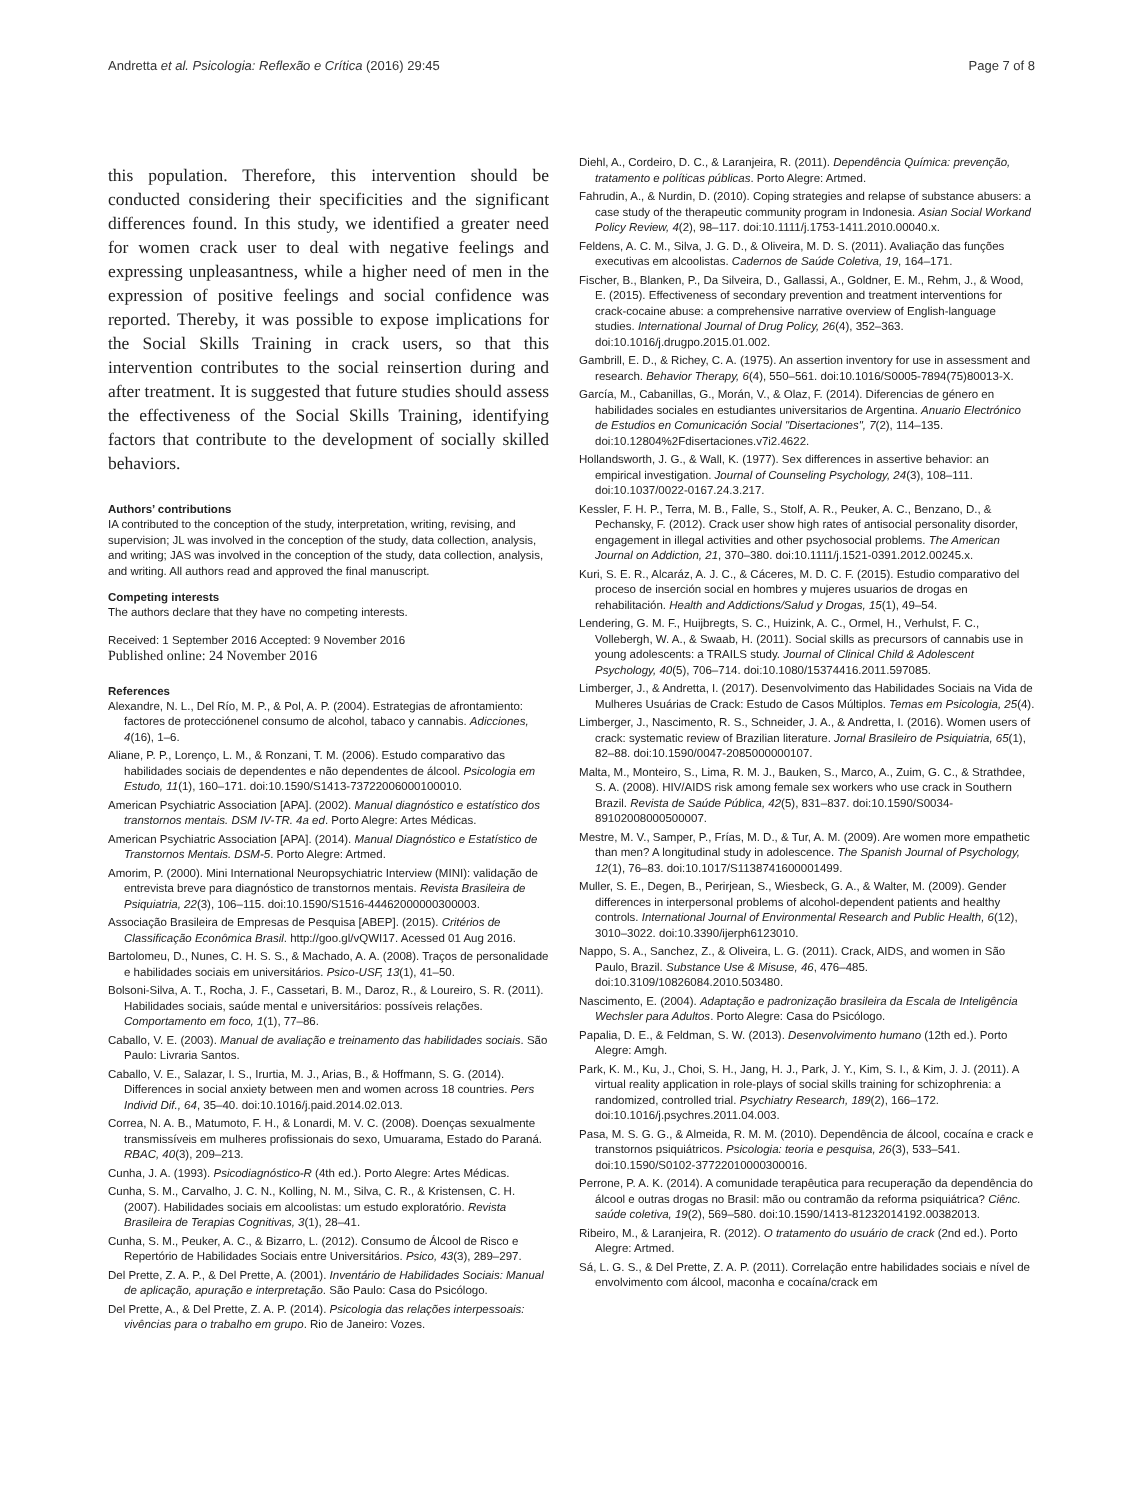Andretta et al. Psicologia: Reflexão e Crítica (2016) 29:45 Page 7 of 8
this population. Therefore, this intervention should be conducted considering their specificities and the significant differences found. In this study, we identified a greater need for women crack user to deal with negative feelings and expressing unpleasantness, while a higher need of men in the expression of positive feelings and social confidence was reported. Thereby, it was possible to expose implications for the Social Skills Training in crack users, so that this intervention contributes to the social reinsertion during and after treatment. It is suggested that future studies should assess the effectiveness of the Social Skills Training, identifying factors that contribute to the development of socially skilled behaviors.
Authors’ contributions
IA contributed to the conception of the study, interpretation, writing, revising, and supervision; JL was involved in the conception of the study, data collection, analysis, and writing; JAS was involved in the conception of the study, data collection, analysis, and writing. All authors read and approved the final manuscript.
Competing interests
The authors declare that they have no competing interests.
Received: 1 September 2016 Accepted: 9 November 2016
Published online: 24 November 2016
References
Alexandre, N. L., Del Río, M. P., & Pol, A. P. (2004). Estrategias de afrontamiento: factores de protecciónenel consumo de alcohol, tabaco y cannabis. Adicciones, 4(16), 1–6.
Aliane, P. P., Lorenço, L. M., & Ronzani, T. M. (2006). Estudo comparativo das habilidades sociais de dependentes e não dependentes de álcool. Psicologia em Estudo, 11(1), 160–171. doi:10.1590/S1413-73722006000100010.
American Psychiatric Association [APA]. (2002). Manual diagnóstico e estatístico dos transtornos mentais. DSM IV-TR. 4a ed. Porto Alegre: Artes Médicas.
American Psychiatric Association [APA]. (2014). Manual Diagnóstico e Estatístico de Transtornos Mentais. DSM-5. Porto Alegre: Artmed.
Amorim, P. (2000). Mini International Neuropsychiatric Interview (MINI): validação de entrevista breve para diagnóstico de transtornos mentais. Revista Brasileira de Psiquiatria, 22(3), 106–115. doi:10.1590/S1516-44462000000300003.
Associação Brasileira de Empresas de Pesquisa [ABEP]. (2015). Critérios de Classificação Econômica Brasil. http://goo.gl/vQWI17. Acessed 01 Aug 2016.
Bartolomeu, D., Nunes, C. H. S. S., & Machado, A. A. (2008). Traços de personalidade e habilidades sociais em universitários. Psico-USF, 13(1), 41–50.
Bolsoni-Silva, A. T., Rocha, J. F., Cassetari, B. M., Daroz, R., & Loureiro, S. R. (2011). Habilidades sociais, saúde mental e universitários: possíveis relações. Comportamento em foco, 1(1), 77–86.
Caballo, V. E. (2003). Manual de avaliação e treinamento das habilidades sociais. São Paulo: Livraria Santos.
Caballo, V. E., Salazar, I. S., Irurtia, M. J., Arias, B., & Hoffmann, S. G. (2014). Differences in social anxiety between men and women across 18 countries. Pers Individ Dif., 64, 35–40. doi:10.1016/j.paid.2014.02.013.
Correa, N. A. B., Matumoto, F. H., & Lonardi, M. V. C. (2008). Doenças sexualmente transmissíveis em mulheres profissionais do sexo, Umuarama, Estado do Paraná. RBAC, 40(3), 209–213.
Cunha, J. A. (1993). Psicodiagnóstico-R (4th ed.). Porto Alegre: Artes Médicas.
Cunha, S. M., Carvalho, J. C. N., Kolling, N. M., Silva, C. R., & Kristensen, C. H. (2007). Habilidades sociais em alcoolistas: um estudo exploratório. Revista Brasileira de Terapias Cognitivas, 3(1), 28–41.
Cunha, S. M., Peuker, A. C., & Bizarro, L. (2012). Consumo de Álcool de Risco e Repertório de Habilidades Sociais entre Universitários. Psico, 43(3), 289–297.
Del Prette, Z. A. P., & Del Prette, A. (2001). Inventário de Habilidades Sociais: Manual de aplicação, apuração e interpretação. São Paulo: Casa do Psicólogo.
Del Prette, A., & Del Prette, Z. A. P. (2014). Psicologia das relações interpessoais: vivências para o trabalho em grupo. Rio de Janeiro: Vozes.
Diehl, A., Cordeiro, D. C., & Laranjeira, R. (2011). Dependência Química: prevenção, tratamento e políticas públicas. Porto Alegre: Artmed.
Fahrudin, A., & Nurdin, D. (2010). Coping strategies and relapse of substance abusers: a case study of the therapeutic community program in Indonesia. Asian Social Workand Policy Review, 4(2), 98–117. doi:10.1111/j.1753-1411.2010.00040.x.
Feldens, A. C. M., Silva, J. G. D., & Oliveira, M. D. S. (2011). Avaliação das funções executivas em alcoolistas. Cadernos de Saúde Coletiva, 19, 164–171.
Fischer, B., Blanken, P., Da Silveira, D., Gallassi, A., Goldner, E. M., Rehm, J., & Wood, E. (2015). Effectiveness of secondary prevention and treatment interventions for crack-cocaine abuse: a comprehensive narrative overview of English-language studies. International Journal of Drug Policy, 26(4), 352–363. doi:10.1016/j.drugpo.2015.01.002.
Gambrill, E. D., & Richey, C. A. (1975). An assertion inventory for use in assessment and research. Behavior Therapy, 6(4), 550–561. doi:10.1016/S0005-7894(75)80013-X.
García, M., Cabanillas, G., Morán, V., & Olaz, F. (2014). Diferencias de género en habilidades sociales en estudiantes universitarios de Argentina. Anuario Electrónico de Estudios en Comunicación Social "Disertaciones", 7(2), 114–135. doi:10.12804%2Fdisertaciones.v7i2.4622.
Hollandsworth, J. G., & Wall, K. (1977). Sex differences in assertive behavior: an empirical investigation. Journal of Counseling Psychology, 24(3), 108–111. doi:10.1037/0022-0167.24.3.217.
Kessler, F. H. P., Terra, M. B., Falle, S., Stolf, A. R., Peuker, A. C., Benzano, D., & Pechansky, F. (2012). Crack user show high rates of antisocial personality disorder, engagement in illegal activities and other psychosocial problems. The American Journal on Addiction, 21, 370–380. doi:10.1111/j.1521-0391.2012.00245.x.
Kuri, S. E. R., Alcaráz, A. J. C., & Cáceres, M. D. C. F. (2015). Estudio comparativo del proceso de inserción social en hombres y mujeres usuarios de drogas en rehabilitación. Health and Addictions/Salud y Drogas, 15(1), 49–54.
Lendering, G. M. F., Huijbregts, S. C., Huizink, A. C., Ormel, H., Verhulst, F. C., Vollebergh, W. A., & Swaab, H. (2011). Social skills as precursors of cannabis use in young adolescents: a TRAILS study. Journal of Clinical Child & Adolescent Psychology, 40(5), 706–714. doi:10.1080/15374416.2011.597085.
Limberger, J., & Andretta, I. (2017). Desenvolvimento das Habilidades Sociais na Vida de Mulheres Usuárias de Crack: Estudo de Casos Múltiplos. Temas em Psicologia, 25(4).
Limberger, J., Nascimento, R. S., Schneider, J. A., & Andretta, I. (2016). Women users of crack: systematic review of Brazilian literature. Jornal Brasileiro de Psiquiatria, 65(1), 82–88. doi:10.1590/0047-2085000000107.
Malta, M., Monteiro, S., Lima, R. M. J., Bauken, S., Marco, A., Zuim, G. C., & Strathdee, S. A. (2008). HIV/AIDS risk among female sex workers who use crack in Southern Brazil. Revista de Saúde Pública, 42(5), 831–837. doi:10.1590/S0034-89102008000500007.
Mestre, M. V., Samper, P., Frías, M. D., & Tur, A. M. (2009). Are women more empathetic than men? A longitudinal study in adolescence. The Spanish Journal of Psychology, 12(1), 76–83. doi:10.1017/S1138741600001499.
Muller, S. E., Degen, B., Perirjean, S., Wiesbeck, G. A., & Walter, M. (2009). Gender differences in interpersonal problems of alcohol-dependent patients and healthy controls. International Journal of Environmental Research and Public Health, 6(12), 3010–3022. doi:10.3390/ijerph6123010.
Nappo, S. A., Sanchez, Z., & Oliveira, L. G. (2011). Crack, AIDS, and women in São Paulo, Brazil. Substance Use & Misuse, 46, 476–485. doi:10.3109/10826084.2010.503480.
Nascimento, E. (2004). Adaptação e padronização brasileira da Escala de Inteligência Wechsler para Adultos. Porto Alegre: Casa do Psicólogo.
Papalia, D. E., & Feldman, S. W. (2013). Desenvolvimento humano (12th ed.). Porto Alegre: Amgh.
Park, K. M., Ku, J., Choi, S. H., Jang, H. J., Park, J. Y., Kim, S. I., & Kim, J. J. (2011). A virtual reality application in role-plays of social skills training for schizophrenia: a randomized, controlled trial. Psychiatry Research, 189(2), 166–172. doi:10.1016/j.psychres.2011.04.003.
Pasa, M. S. G. G., & Almeida, R. M. M. (2010). Dependência de álcool, cocaína e crack e transtornos psiquiátricos. Psicologia: teoria e pesquisa, 26(3), 533–541. doi:10.1590/S0102-37722010000300016.
Perrone, P. A. K. (2014). A comunidade terapêutica para recuperação da dependência do álcool e outras drogas no Brasil: mão ou contramão da reforma psiquiátrica? Ciênc. saúde coletiva, 19(2), 569–580. doi:10.1590/1413-81232014192.00382013.
Ribeiro, M., & Laranjeira, R. (2012). O tratamento do usuário de crack (2nd ed.). Porto Alegre: Artmed.
Sá, L. G. S., & Del Prette, Z. A. P. (2011). Correlação entre habilidades sociais e nível de envolvimento com álcool, maconha e cocaína/crack em